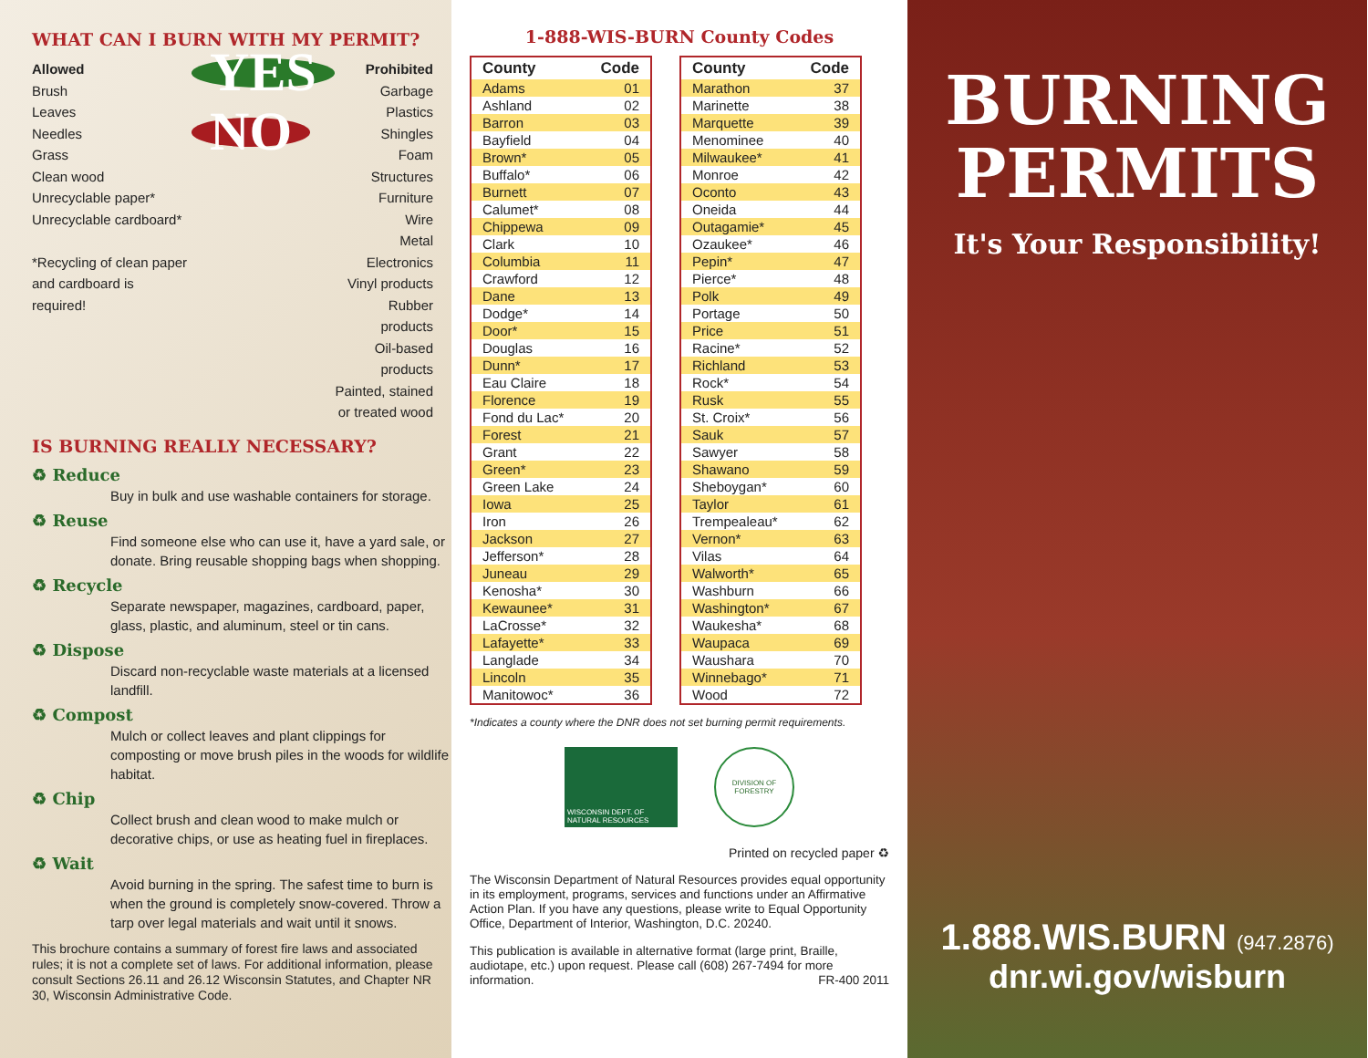WHAT CAN I BURN WITH MY PERMIT?
Allowed
Brush
Leaves
Needles
Grass
Clean wood
Unrecyclable paper*
Unrecyclable cardboard*
*Recycling of clean paper and cardboard is required!
YES
NO
Prohibited
Garbage
Plastics
Shingles
Foam
Structures
Furniture
Wire
Metal
Electronics
Vinyl products
Rubber products
Oil-based products
Painted, stained or treated wood
IS BURNING REALLY NECESSARY?
♻ Reduce
Buy in bulk and use washable containers for storage.
♻ Reuse
Find someone else who can use it, have a yard sale, or donate. Bring reusable shopping bags when shopping.
♻ Recycle
Separate newspaper, magazines, cardboard, paper, glass, plastic, and aluminum, steel or tin cans.
♻ Dispose
Discard non-recyclable waste materials at a licensed landfill.
♻ Compost
Mulch or collect leaves and plant clippings for composting or move brush piles in the woods for wildlife habitat.
♻ Chip
Collect brush and clean wood to make mulch or decorative chips, or use as heating fuel in fireplaces.
♻ Wait
Avoid burning in the spring. The safest time to burn is when the ground is completely snow-covered. Throw a tarp over legal materials and wait until it snows.
This brochure contains a summary of forest fire laws and associated rules; it is not a complete set of laws. For additional information, please consult Sections 26.11 and 26.12 Wisconsin Statutes, and Chapter NR 30, Wisconsin Administrative Code.
1-888-WIS-BURN County Codes
| County | Code |
| --- | --- |
| Adams | 01 |
| Ashland | 02 |
| Barron | 03 |
| Bayfield | 04 |
| Brown* | 05 |
| Buffalo* | 06 |
| Burnett | 07 |
| Calumet* | 08 |
| Chippewa | 09 |
| Clark | 10 |
| Columbia | 11 |
| Crawford | 12 |
| Dane | 13 |
| Dodge* | 14 |
| Door* | 15 |
| Douglas | 16 |
| Dunn* | 17 |
| Eau Claire | 18 |
| Florence | 19 |
| Fond du Lac* | 20 |
| Forest | 21 |
| Grant | 22 |
| Green* | 23 |
| Green Lake | 24 |
| Iowa | 25 |
| Iron | 26 |
| Jackson | 27 |
| Jefferson* | 28 |
| Juneau | 29 |
| Kenosha* | 30 |
| Kewaunee* | 31 |
| LaCrosse* | 32 |
| Lafayette* | 33 |
| Langlade | 34 |
| Lincoln | 35 |
| Manitowoc* | 36 |
| County | Code |
| --- | --- |
| Marathon | 37 |
| Marinette | 38 |
| Marquette | 39 |
| Menominee | 40 |
| Milwaukee* | 41 |
| Monroe | 42 |
| Oconto | 43 |
| Oneida | 44 |
| Outagamie* | 45 |
| Ozaukee* | 46 |
| Pepin* | 47 |
| Pierce* | 48 |
| Polk | 49 |
| Portage | 50 |
| Price | 51 |
| Racine* | 52 |
| Richland | 53 |
| Rock* | 54 |
| Rusk | 55 |
| St. Croix* | 56 |
| Sauk | 57 |
| Sawyer | 58 |
| Shawano | 59 |
| Sheboygan* | 60 |
| Taylor | 61 |
| Trempealeau* | 62 |
| Vernon* | 63 |
| Vilas | 64 |
| Walworth* | 65 |
| Washburn | 66 |
| Washington* | 67 |
| Waukesha* | 68 |
| Waupaca | 69 |
| Waushara | 70 |
| Winnebago* | 71 |
| Wood | 72 |
*Indicates a county where the DNR does not set burning permit requirements.
WISCONSIN DEPT. OF NATURAL RESOURCES
DIVISION OF FORESTRY
Printed on recycled paper ♻
The Wisconsin Department of Natural Resources provides equal opportunity in its employment, programs, services and functions under an Affirmative Action Plan. If you have any questions, please write to Equal Opportunity Office, Department of Interior, Washington, D.C. 20240.
This publication is available in alternative format (large print, Braille, audiotape, etc.) upon request. Please call (608) 267-7494 for more information. FR-400 2011
BURNING
PERMITS
It's Your Responsibility!
1.888.WIS.BURN (947.2876)
dnr.wi.gov/wisburn